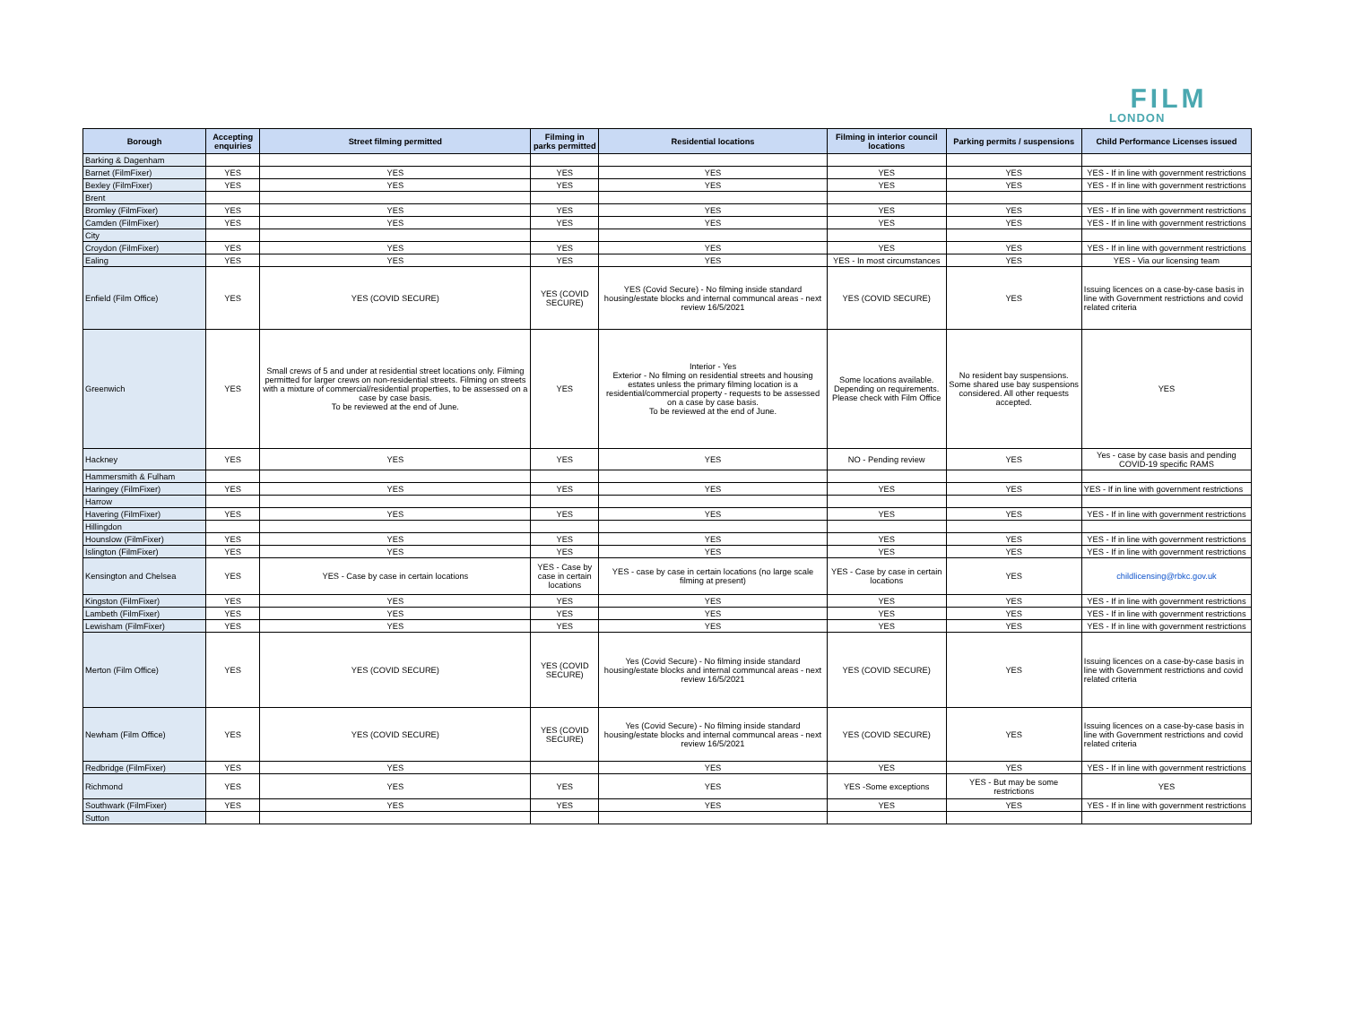FILM
LONDON
| Borough | Accepting enquiries | Street filming permitted | Filming in parks permitted | Residential locations | Filming in interior council locations | Parking permits / suspensions | Child Performance Licenses issued |
| --- | --- | --- | --- | --- | --- | --- | --- |
| Barking & Dagenham | | | | | | | |
| Barnet (FilmFixer) | YES | YES | YES | YES | YES | YES | YES - If in line with government restrictions |
| Bexley (FilmFixer) | YES | YES | YES | YES | YES | YES | YES - If in line with government restrictions |
| Brent | | | | | | | |
| Bromley (FilmFixer) | YES | YES | YES | YES | YES | YES | YES - If in line with government restrictions |
| Camden (FilmFixer) | YES | YES | YES | YES | YES | YES | YES - If in line with government restrictions |
| City | | | | | | | |
| Croydon (FilmFixer) | YES | YES | YES | YES | YES | YES | YES - If in line with government restrictions |
| Ealing | YES | YES | YES | YES | YES - In most circumstances | YES | YES - Via our licensing team |
| Enfield (Film Office) | YES | YES (COVID SECURE) | YES (COVID SECURE) | YES (Covid Secure) - No filming inside standard housing/estate blocks and internal communcal areas - next review 16/5/2021 | YES (COVID SECURE) | YES | Issuing licences on a case-by-case basis in line with Government restrictions and covid related criteria |
| Greenwich | YES | Small crews of 5 and under at residential street locations only. Filming permitted for larger crews on non-residential streets. Filming on streets with a mixture of commercial/residential properties, to be assessed on a case by case basis. To be reviewed at the end of June. | YES | Interior - Yes Exterior - No filming on residential streets and housing estates unless the primary filming location is a residential/commercial property - requests to be assessed on a case by case basis. To be reviewed at the end of June. | Some locations available. Depending on requirements. Please check with Film Office | No resident bay suspensions. Some shared use bay suspensions considered. All other requests accepted. | YES |
| Hackney | YES | YES | YES | YES | NO - Pending review | YES | Yes - case by case basis and pending COVID-19 specific RAMS |
| Hammersmith & Fulham | | | | | | | |
| Haringey (FilmFixer) | YES | YES | YES | YES | YES | YES | YES - If in line with government restrictions |
| Harrow | | | | | | | |
| Havering (FilmFixer) | YES | YES | YES | YES | YES | YES | YES - If in line with government restrictions |
| Hillingdon | | | | | | | |
| Hounslow (FilmFixer) | YES | YES | YES | YES | YES | YES | YES - If in line with government restrictions |
| Islington (FilmFixer) | YES | YES | YES | YES | YES | YES | YES - If in line with government restrictions |
| Kensington and Chelsea | YES | YES - Case by case in certain locations | YES - Case by case in certain locations | YES - case by case in certain locations (no large scale filming at present) | YES - Case by case in certain locations | YES | childlicensing@rbkc.gov.uk |
| Kingston (FilmFixer) | YES | YES | YES | YES | YES | YES | YES - If in line with government restrictions |
| Lambeth (FilmFixer) | YES | YES | YES | YES | YES | YES | YES - If in line with government restrictions |
| Lewisham (FilmFixer) | YES | YES | YES | YES | YES | YES | YES - If in line with government restrictions |
| Merton (Film Office) | YES | YES (COVID SECURE) | YES (COVID SECURE) | Yes (Covid Secure) - No filming inside standard housing/estate blocks and internal communcal areas - next review 16/5/2021 | YES (COVID SECURE) | YES | Issuing licences on a case-by-case basis in line with Government restrictions and covid related criteria |
| Newham (Film Office) | YES | YES (COVID SECURE) | YES (COVID SECURE) | Yes (Covid Secure) - No filming inside standard housing/estate blocks and internal communcal areas - next review 16/5/2021 | YES (COVID SECURE) | YES | Issuing licences on a case-by-case basis in line with Government restrictions and covid related criteria |
| Redbridge (FilmFixer) | YES | YES | | YES | YES | YES | YES - If in line with government restrictions |
| Richmond | YES | YES | YES | YES | YES -Some exceptions | YES - But may be some restrictions | YES |
| Southwark (FilmFixer) | YES | YES | YES | YES | YES | YES | YES - If in line with government restrictions |
| Sutton | | | | | | | |